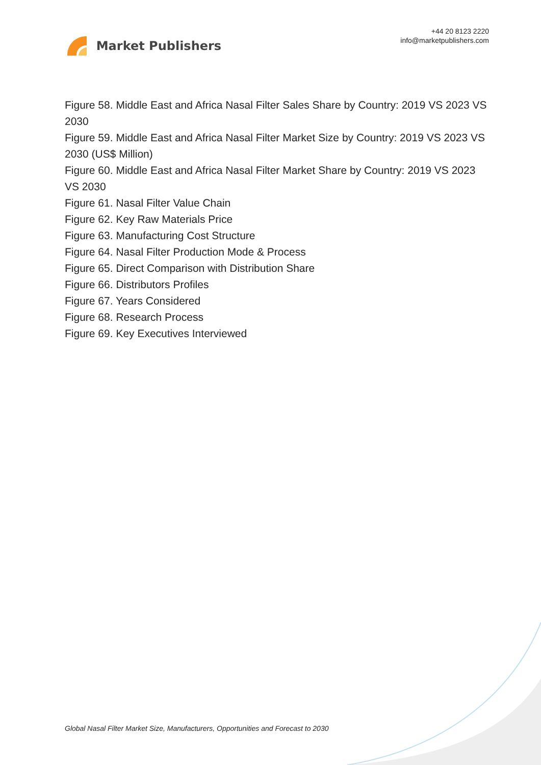Market Publishers
+44 20 8123 2220
info@marketpublishers.com
Figure 58. Middle East and Africa Nasal Filter Sales Share by Country: 2019 VS 2023 VS 2030
Figure 59. Middle East and Africa Nasal Filter Market Size by Country: 2019 VS 2023 VS 2030 (US$ Million)
Figure 60. Middle East and Africa Nasal Filter Market Share by Country: 2019 VS 2023 VS 2030
Figure 61. Nasal Filter Value Chain
Figure 62. Key Raw Materials Price
Figure 63. Manufacturing Cost Structure
Figure 64. Nasal Filter Production Mode & Process
Figure 65. Direct Comparison with Distribution Share
Figure 66. Distributors Profiles
Figure 67. Years Considered
Figure 68. Research Process
Figure 69. Key Executives Interviewed
Global Nasal Filter Market Size, Manufacturers, Opportunities and Forecast to 2030